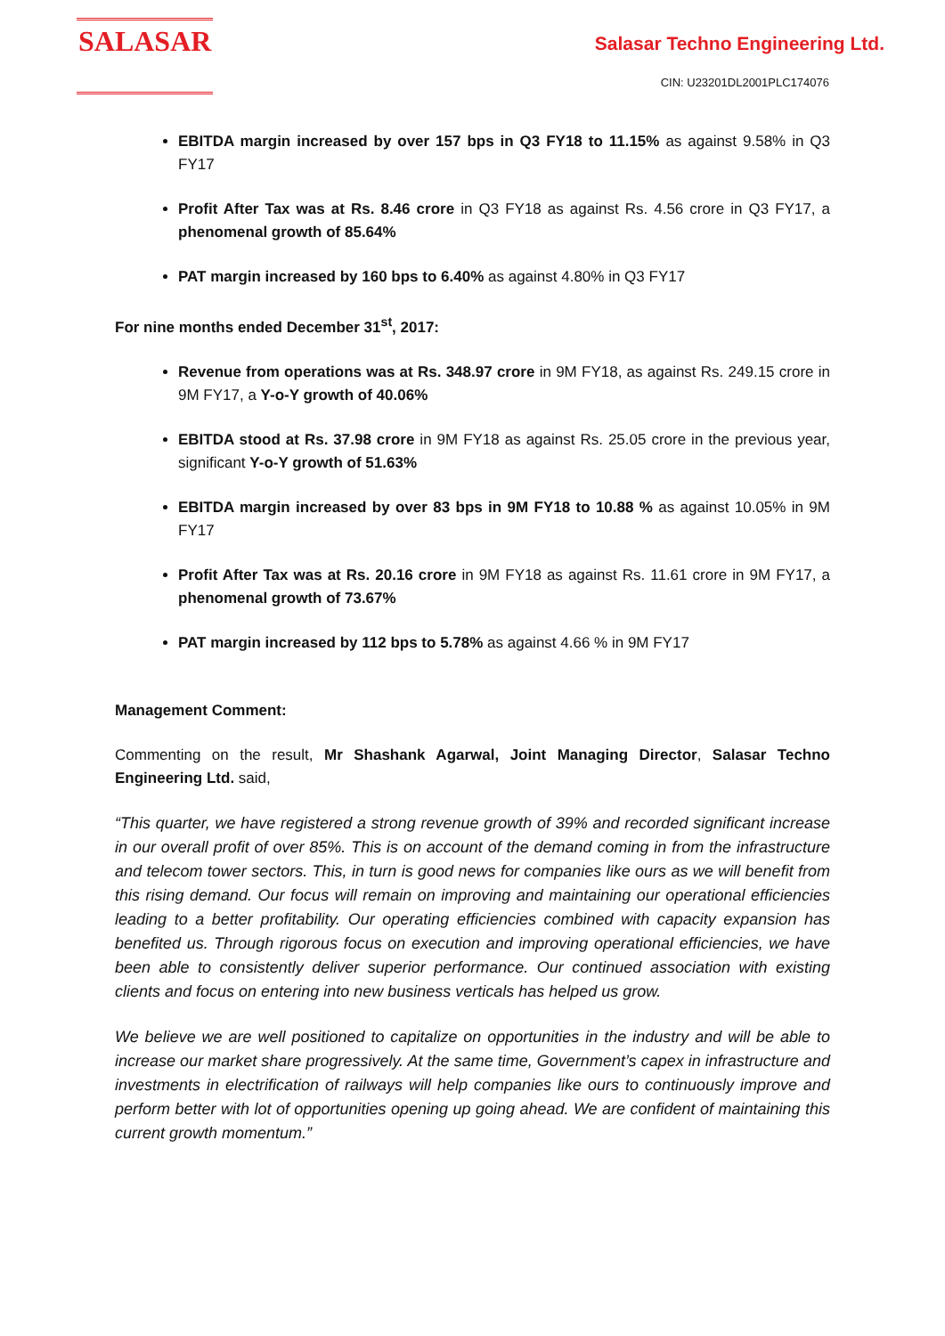SALASAR
Salasar Techno Engineering Ltd.
CIN: U23201DL2001PLC174076
EBITDA margin increased by over 157 bps in Q3 FY18 to 11.15% as against 9.58% in Q3 FY17
Profit After Tax was at Rs. 8.46 crore in Q3 FY18 as against Rs. 4.56 crore in Q3 FY17, a phenomenal growth of 85.64%
PAT margin increased by 160 bps to 6.40% as against 4.80% in Q3 FY17
For nine months ended December 31<sup>st</sup>, 2017:
Revenue from operations was at Rs. 348.97 crore in 9M FY18, as against Rs. 249.15 crore in 9M FY17, a Y-o-Y growth of 40.06%
EBITDA stood at Rs. 37.98 crore in 9M FY18 as against Rs. 25.05 crore in the previous year, significant Y-o-Y growth of 51.63%
EBITDA margin increased by over 83 bps in 9M FY18 to 10.88 % as against 10.05% in 9M FY17
Profit After Tax was at Rs. 20.16 crore in 9M FY18 as against Rs. 11.61 crore in 9M FY17, a phenomenal growth of 73.67%
PAT margin increased by 112 bps to 5.78% as against 4.66 % in 9M FY17
Management Comment:
Commenting on the result, Mr Shashank Agarwal, Joint Managing Director, Salasar Techno Engineering Ltd. said,
“This quarter, we have registered a strong revenue growth of 39% and recorded significant increase in our overall profit of over 85%. This is on account of the demand coming in from the infrastructure and telecom tower sectors. This, in turn is good news for companies like ours as we will benefit from this rising demand. Our focus will remain on improving and maintaining our operational efficiencies leading to a better profitability. Our operating efficiencies combined with capacity expansion has benefited us. Through rigorous focus on execution and improving operational efficiencies, we have been able to consistently deliver superior performance. Our continued association with existing clients and focus on entering into new business verticals has helped us grow.
We believe we are well positioned to capitalize on opportunities in the industry and will be able to increase our market share progressively. At the same time, Government’s capex in infrastructure and investments in electrification of railways will help companies like ours to continuously improve and perform better with lot of opportunities opening up going ahead. We are confident of maintaining this current growth momentum.”